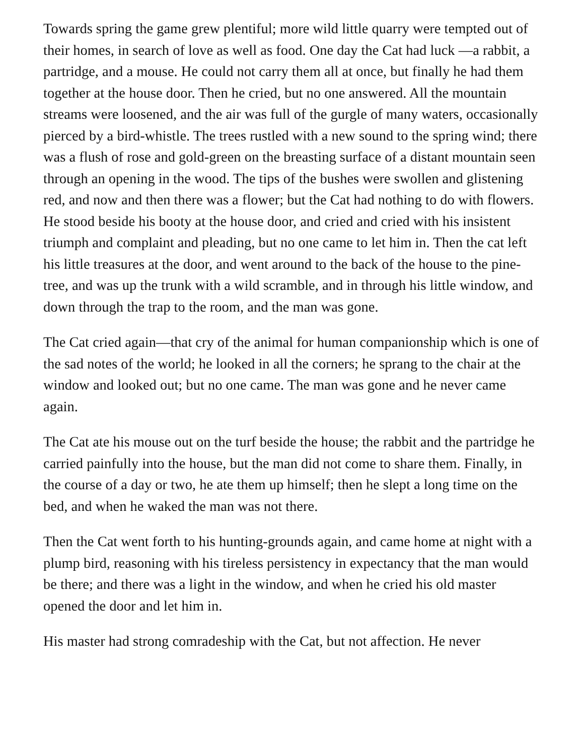Towards spring the game grew plentiful; more wild little quarry were tempted out of their homes, in search of love as well as food. One day the Cat had luck —a rabbit, a partridge, and a mouse. He could not carry them all at once, but finally he had them together at the house door. Then he cried, but no one answered. All the mountain streams were loosened, and the air was full of the gurgle of many waters, occasionally pierced by a bird-whistle. The trees rustled with a new sound to the spring wind; there was a flush of rose and gold-green on the breasting surface of a distant mountain seen through an opening in the wood. The tips of the bushes were swollen and glistening red, and now and then there was a flower; but the Cat had nothing to do with flowers. He stood beside his booty at the house door, and cried and cried with his insistent triumph and complaint and pleading, but no one came to let him in. Then the cat left his little treasures at the door, and went around to the back of the house to the pine-tree, and was up the trunk with a wild scramble, and in through his little window, and down through the trap to the room, and the man was gone.
The Cat cried again—that cry of the animal for human companionship which is one of the sad notes of the world; he looked in all the corners; he sprang to the chair at the window and looked out; but no one came. The man was gone and he never came again.
The Cat ate his mouse out on the turf beside the house; the rabbit and the partridge he carried painfully into the house, but the man did not come to share them. Finally, in the course of a day or two, he ate them up himself; then he slept a long time on the bed, and when he waked the man was not there.
Then the Cat went forth to his hunting-grounds again, and came home at night with a plump bird, reasoning with his tireless persistency in expectancy that the man would be there; and there was a light in the window, and when he cried his old master opened the door and let him in.
His master had strong comradeship with the Cat, but not affection. He never